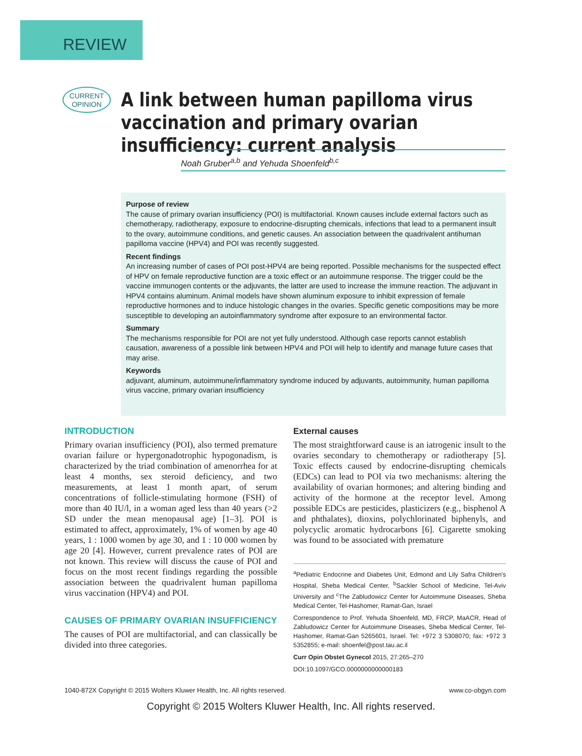REVIEW
CURRENT
OPINION
A link between human papilloma virus vaccination and primary ovarian insufficiency: current analysis
Noah Gruber<sup>a,b</sup> and Yehuda Shoenfeld<sup>b,c</sup>
Purpose of review
The cause of primary ovarian insufficiency (POI) is multifactorial. Known causes include external factors such as chemotherapy, radiotherapy, exposure to endocrine-disrupting chemicals, infections that lead to a permanent insult to the ovary, autoimmune conditions, and genetic causes. An association between the quadrivalent antihuman papilloma vaccine (HPV4) and POI was recently suggested.
Recent findings
An increasing number of cases of POI post-HPV4 are being reported. Possible mechanisms for the suspected effect of HPV on female reproductive function are a toxic effect or an autoimmune response. The trigger could be the vaccine immunogen contents or the adjuvants, the latter are used to increase the immune reaction. The adjuvant in HPV4 contains aluminum. Animal models have shown aluminum exposure to inhibit expression of female reproductive hormones and to induce histologic changes in the ovaries. Specific genetic compositions may be more susceptible to developing an autoinflammatory syndrome after exposure to an environmental factor.
Summary
The mechanisms responsible for POI are not yet fully understood. Although case reports cannot establish causation, awareness of a possible link between HPV4 and POI will help to identify and manage future cases that may arise.
Keywords
adjuvant, aluminum, autoimmune/inflammatory syndrome induced by adjuvants, autoimmunity, human papilloma virus vaccine, primary ovarian insufficiency
INTRODUCTION
Primary ovarian insufficiency (POI), also termed premature ovarian failure or hypergonadotrophic hypogonadism, is characterized by the triad combination of amenorrhea for at least 4 months, sex steroid deficiency, and two measurements, at least 1 month apart, of serum concentrations of follicle-stimulating hormone (FSH) of more than 40 IU/l, in a woman aged less than 40 years (>2 SD under the mean menopausal age) [1–3]. POI is estimated to affect, approximately, 1% of women by age 40 years, 1 : 1000 women by age 30, and 1 : 10 000 women by age 20 [4]. However, current prevalence rates of POI are not known. This review will discuss the cause of POI and focus on the most recent findings regarding the possible association between the quadrivalent human papilloma virus vaccination (HPV4) and POI.
CAUSES OF PRIMARY OVARIAN INSUFFICIENCY
The causes of POI are multifactorial, and can classically be divided into three categories.
External causes
The most straightforward cause is an iatrogenic insult to the ovaries secondary to chemotherapy or radiotherapy [5]. Toxic effects caused by endocrine-disrupting chemicals (EDCs) can lead to POI via two mechanisms: altering the availability of ovarian hormones; and altering binding and activity of the hormone at the receptor level. Among possible EDCs are pesticides, plasticizers (e.g., bisphenol A and phthalates), dioxins, polychlorinated biphenyls, and polycyclic aromatic hydrocarbons [6]. Cigarette smoking was found to be associated with premature
<sup>a</sup> Pediatric Endocrine and Diabetes Unit, Edmond and Lily Safra Children's Hospital, Sheba Medical Center, <sup>b</sup>Sackler School of Medicine, Tel-Aviv University and <sup>c</sup>The Zabludowicz Center for Autoimmune Diseases, Sheba Medical Center, Tel-Hashomer, Ramat-Gan, Israel
Correspondence to Prof. Yehuda Shoenfeld, MD, FRCP, MaACR, Head of Zabludowicz Center for Autoimmune Diseases, Sheba Medical Center, Tel-Hashomer, Ramat-Gan 5265601, Israel. Tel: +972 3 5308070; fax: +972 3 5352855; e-mail: shoenfel@post.tau.ac.il
Curr Opin Obstet Gynecol 2015, 27:265–270
DOI:10.1097/GCO.0000000000000183
1040-872X Copyright © 2015 Wolters Kluwer Health, Inc. All rights reserved. www.co-obgyn.com
Copyright © 2015 Wolters Kluwer Health, Inc. All rights reserved.